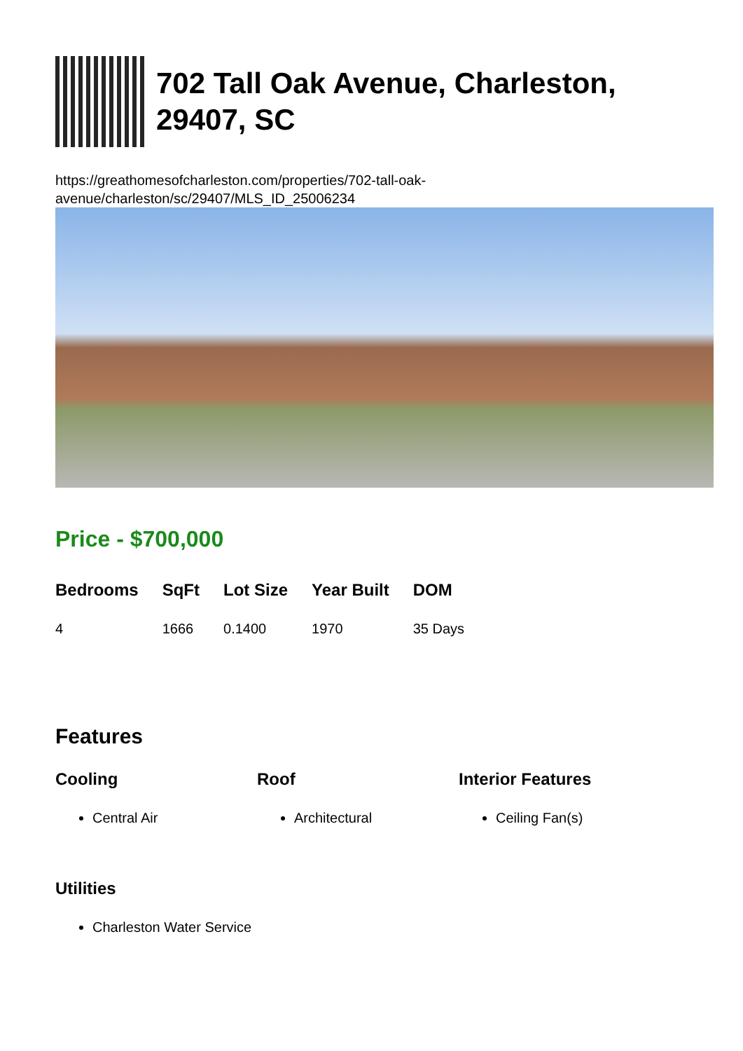702 Tall Oak Avenue, Charleston, 29407, SC
https://greathomesofcharleston.com/properties/702-tall-oak-avenue/charleston/sc/29407/MLS_ID_25006234
Price - $700,000
| Bedrooms | SqFt | Lot Size | Year Built | DOM |
| --- | --- | --- | --- | --- |
| 4 | 1666 | 0.1400 | 1970 | 35 Days |
Features
Cooling
Central Air
Roof
Architectural
Interior Features
Ceiling Fan(s)
Utilities
Charleston Water Service